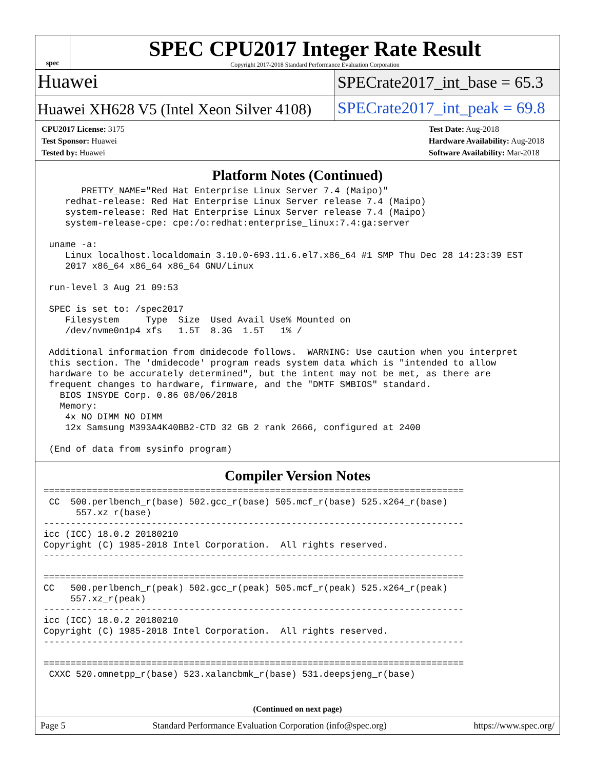spec
SPEC CPU2017 Integer Rate Result
Copyright 2017-2018 Standard Performance Evaluation Corporation
Huawei
SPECrate2017_int_base = 65.3
Huawei XH628 V5 (Intel Xeon Silver 4108)
SPECrate2017_int_peak = 69.8
CPU2017 License: 3175
Test Sponsor: Huawei
Tested by: Huawei
Test Date: Aug-2018
Hardware Availability: Aug-2018
Software Availability: Mar-2018
Platform Notes (Continued)
       PRETTY_NAME="Red Hat Enterprise Linux Server 7.4 (Maipo)"
    redhat-release: Red Hat Enterprise Linux Server release 7.4 (Maipo)
    system-release: Red Hat Enterprise Linux Server release 7.4 (Maipo)
    system-release-cpe: cpe:/o:redhat:enterprise_linux:7.4:ga:server

 uname -a:
    Linux localhost.localdomain 3.10.0-693.11.6.el7.x86_64 #1 SMP Thu Dec 28 14:23:39 EST
    2017 x86_64 x86_64 x86_64 GNU/Linux

 run-level 3 Aug 21 09:53

 SPEC is set to: /spec2017
    Filesystem     Type  Size  Used Avail Use% Mounted on
    /dev/nvme0n1p4 xfs   1.5T  8.3G  1.5T   1% /

 Additional information from dmidecode follows.  WARNING: Use caution when you interpret
 this section. The 'dmidecode' program reads system data which is "intended to allow
 hardware to be accurately determined", but the intent may not be met, as there are
 frequent changes to hardware, firmware, and the "DMTF SMBIOS" standard.
   BIOS INSYDE Corp. 0.86 08/06/2018
   Memory:
    4x NO DIMM NO DIMM
    12x Samsung M393A4K40BB2-CTD 32 GB 2 rank 2666, configured at 2400

 (End of data from sysinfo program)
Compiler Version Notes
==============================================================================
 CC  500.perlbench_r(base) 502.gcc_r(base) 505.mcf_r(base) 525.x264_r(base)
      557.xz_r(base)
------------------------------------------------------------------------------
icc (ICC) 18.0.2 20180210
Copyright (C) 1985-2018 Intel Corporation.  All rights reserved.
------------------------------------------------------------------------------

==============================================================================
CC   500.perlbench_r(peak) 502.gcc_r(peak) 505.mcf_r(peak) 525.x264_r(peak)
     557.xz_r(peak)
------------------------------------------------------------------------------
icc (ICC) 18.0.2 20180210
Copyright (C) 1985-2018 Intel Corporation.  All rights reserved.
------------------------------------------------------------------------------

==============================================================================
 CXXC 520.omnetpp_r(base) 523.xalancbmk_r(base) 531.deepsjeng_r(base)
(Continued on next page)
Page 5 Standard Performance Evaluation Corporation (info@spec.org) https://www.spec.org/